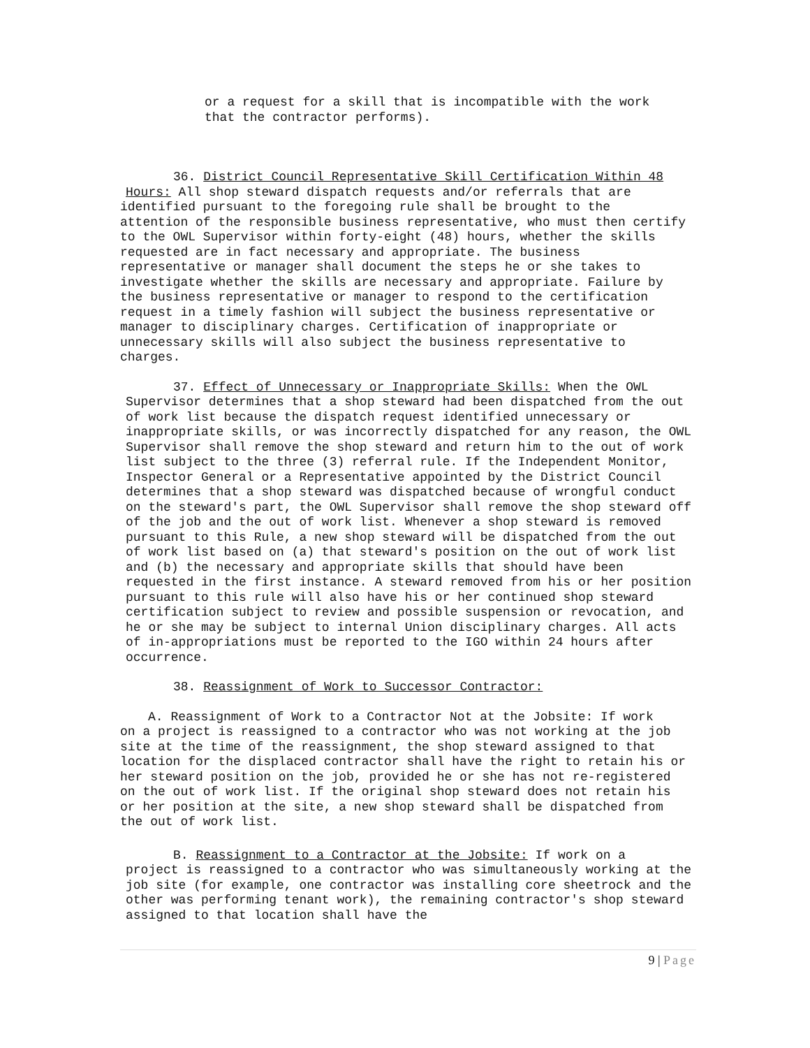or a request for a skill that is incompatible with the work
that the contractor performs).
36. District Council Representative Skill Certification Within 48
Hours: All shop steward dispatch requests and/or referrals that are
identified pursuant to the foregoing rule shall be brought to the
attention of the responsible business representative, who must then certify to the OWL Supervisor within forty-eight (48) hours, whether the skills requested are in fact necessary and appropriate. The business representative or manager shall document the steps he or she takes to investigate whether the skills are necessary and appropriate. Failure by the business representative or manager to respond to the certification request in a timely fashion will subject the business representative or manager to disciplinary charges. Certification of inappropriate or unnecessary skills will also subject the business representative to charges.
37. Effect of Unnecessary or Inappropriate Skills: When the OWL
Supervisor determines that a shop steward had been dispatched from the out of work list because the dispatch request identified unnecessary or inappropriate skills, or was incorrectly dispatched for any reason, the OWL Supervisor shall remove the shop steward and return him to the out of work list subject to the three (3) referral rule. If the Independent Monitor, Inspector General or a Representative appointed by the District Council determines that a shop steward was dispatched because of wrongful conduct on the steward's part, the OWL Supervisor shall remove the shop steward off of the job and the out of work list. Whenever a shop steward is removed pursuant to this Rule, a new shop steward will be dispatched from the out of work list based on (a) that steward's position on the out of work list and (b) the necessary and appropriate skills that should have been requested in the first instance. A steward removed from his or her position pursuant to this rule will also have his or her continued shop steward certification subject to review and possible suspension or revocation, and he or she may be subject to internal Union disciplinary charges. All acts of in-appropriations must be reported to the IGO within 24 hours after occurrence.
38. Reassignment of Work to Successor Contractor:
A. Reassignment of Work to a Contractor Not at the Jobsite: If work
on a project is reassigned to a contractor who was not working at the job site at the time of the reassignment, the shop steward assigned to that location for the displaced contractor shall have the right to retain his or her steward position on the job, provided he or she has not re-registered on the out of work list. If the original shop steward does not retain his or her position at the site, a new shop steward shall be dispatched from the out of work list.
B. Reassignment to a Contractor at the Jobsite: If work on a
project is reassigned to a contractor who was simultaneously working at the job site (for example, one contractor was installing core sheetrock and the other was performing tenant work), the remaining contractor's shop steward assigned to that location shall have the
9 | Page